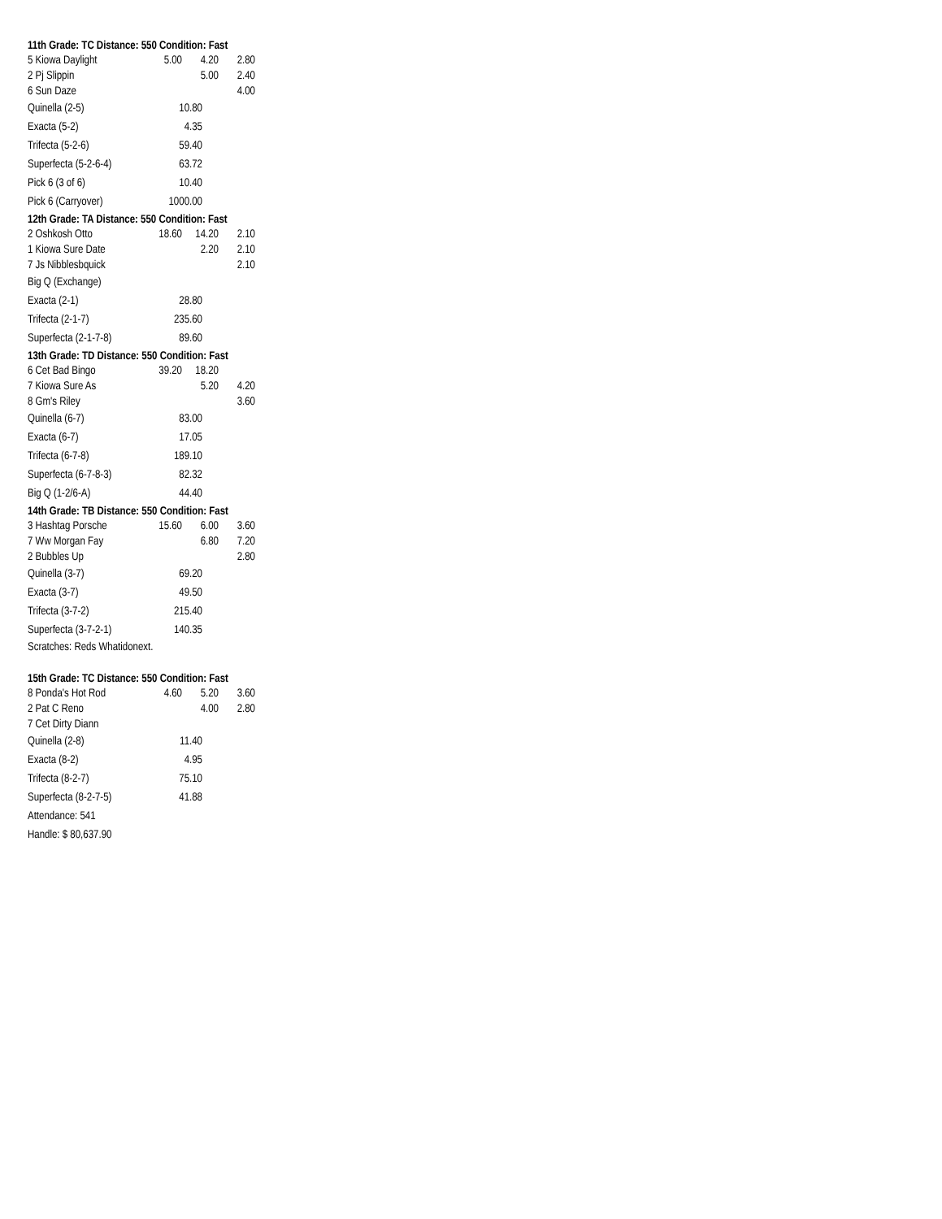11th Grade: TC Distance: 550 Condition: Fast
| 5 Kiowa Daylight | 5.00 | 4.20 | 2.80 |
| 2 Pj Slippin | | 5.00 | 2.40 |
| 6 Sun Daze | | | 4.00 |
| Quinella (2-5) | 10.80 |
| Exacta (5-2) | 4.35 |
| Trifecta (5-2-6) | 59.40 |
| Superfecta (5-2-6-4) | 63.72 |
| Pick 6 (3 of 6) | 10.40 |
| Pick 6 (Carryover) | 1000.00 |
12th Grade: TA Distance: 550 Condition: Fast
| 2 Oshkosh Otto | 18.60 | 14.20 | 2.10 |
| 1 Kiowa Sure Date | | 2.20 | 2.10 |
| 7 Js Nibblesbquick | | | 2.10 |
| Big Q (Exchange) | |
| Exacta (2-1) | 28.80 |
| Trifecta (2-1-7) | 235.60 |
| Superfecta (2-1-7-8) | 89.60 |
13th Grade: TD Distance: 550 Condition: Fast
| 6 Cet Bad Bingo | 39.20 | 18.20 | |
| 7 Kiowa Sure As | | 5.20 | 4.20 |
| 8 Gm's Riley | | | 3.60 |
| Quinella (6-7) | 83.00 |
| Exacta (6-7) | 17.05 |
| Trifecta (6-7-8) | 189.10 |
| Superfecta (6-7-8-3) | 82.32 |
| Big Q (1-2/6-A) | 44.40 |
14th Grade: TB Distance: 550 Condition: Fast
| 3 Hashtag Porsche | 15.60 | 6.00 | 3.60 |
| 7 Ww Morgan Fay | | 6.80 | 7.20 |
| 2 Bubbles Up | | | 2.80 |
| Quinella (3-7) | 69.20 |
| Exacta (3-7) | 49.50 |
| Trifecta (3-7-2) | 215.40 |
| Superfecta (3-7-2-1) | 140.35 |
Scratches: Reds Whatidonext.
15th Grade: TC Distance: 550 Condition: Fast
| 8 Ponda's Hot Rod | 4.60 | 5.20 | 3.60 |
| 2 Pat C Reno | | 4.00 | 2.80 |
| 7 Cet Dirty Diann | | | |
| Quinella (2-8) | 11.40 |
| Exacta (8-2) | 4.95 |
| Trifecta (8-2-7) | 75.10 |
| Superfecta (8-2-7-5) | 41.88 |
| Attendance: 541 | |
| Handle: $ 80,637.90 | |